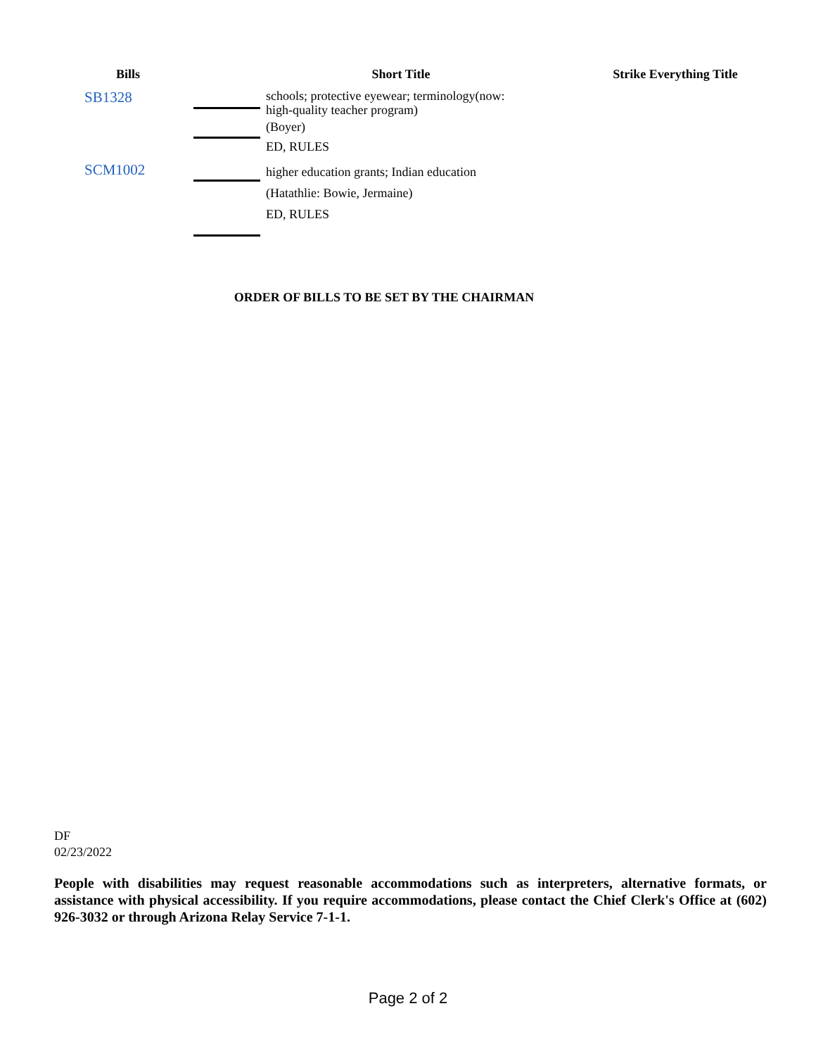| Bills | | Short Title | Strike Everything Title |
| --- | --- | --- | --- |
| SB1328 | | schools; protective eyewear; terminology(now: high-quality teacher program) | |
| | | (Boyer) ED, RULES | |
| SCM1002 | | higher education grants; Indian education (Hatathlie: Bowie, Jermaine) ED, RULES | |
ORDER OF BILLS TO BE SET BY THE CHAIRMAN
DF
02/23/2022
People with disabilities may request reasonable accommodations such as interpreters, alternative formats, or assistance with physical accessibility. If you require accommodations, please contact the Chief Clerk's Office at (602) 926-3032 or through Arizona Relay Service 7-1-1.
Page 2 of 2